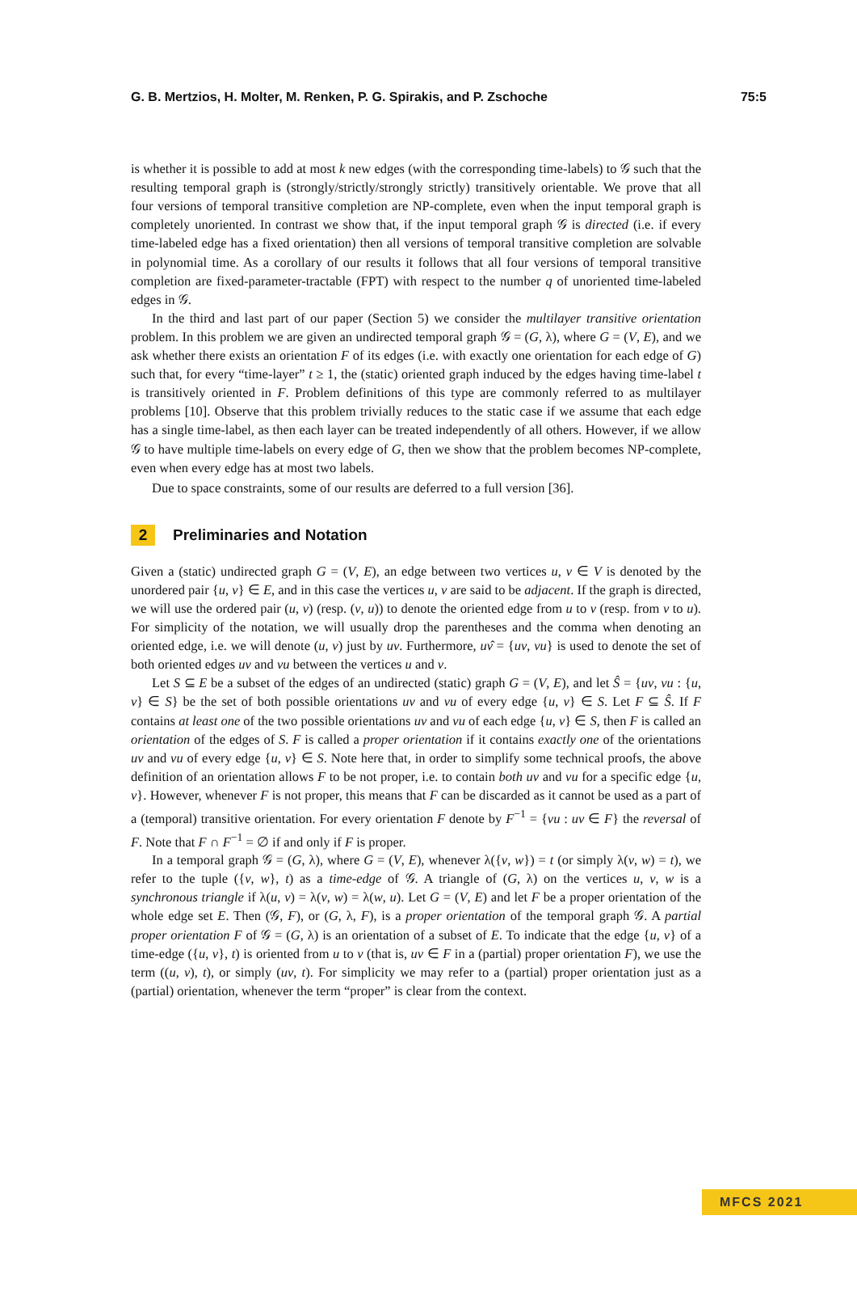G. B. Mertzios, H. Molter, M. Renken, P. G. Spirakis, and P. Zschoche 75:5
is whether it is possible to add at most k new edges (with the corresponding time-labels) to 𝒢 such that the resulting temporal graph is (strongly/strictly/strongly strictly) transitively orientable. We prove that all four versions of temporal transitive completion are NP-complete, even when the input temporal graph is completely unoriented. In contrast we show that, if the input temporal graph 𝒢 is directed (i.e. if every time-labeled edge has a fixed orientation) then all versions of temporal transitive completion are solvable in polynomial time. As a corollary of our results it follows that all four versions of temporal transitive completion are fixed-parameter-tractable (FPT) with respect to the number q of unoriented time-labeled edges in 𝒢.
In the third and last part of our paper (Section 5) we consider the multilayer transitive orientation problem. In this problem we are given an undirected temporal graph 𝒢 = (G, λ), where G = (V, E), and we ask whether there exists an orientation F of its edges (i.e. with exactly one orientation for each edge of G) such that, for every “time-layer” t ≥ 1, the (static) oriented graph induced by the edges having time-label t is transitively oriented in F. Problem definitions of this type are commonly referred to as multilayer problems [10]. Observe that this problem trivially reduces to the static case if we assume that each edge has a single time-label, as then each layer can be treated independently of all others. However, if we allow 𝒢 to have multiple time-labels on every edge of G, then we show that the problem becomes NP-complete, even when every edge has at most two labels.
Due to space constraints, some of our results are deferred to a full version [36].
2 Preliminaries and Notation
Given a (static) undirected graph G = (V, E), an edge between two vertices u, v ∈ V is denoted by the unordered pair {u, v} ∈ E, and in this case the vertices u, v are said to be adjacent. If the graph is directed, we will use the ordered pair (u, v) (resp. (v, u)) to denote the oriented edge from u to v (resp. from v to u). For simplicity of the notation, we will usually drop the parentheses and the comma when denoting an oriented edge, i.e. we will denote (u, v) just by uv. Furthermore, uv̂ = {uv, vu} is used to denote the set of both oriented edges uv and vu between the vertices u and v.
Let S ⊆ E be a subset of the edges of an undirected (static) graph G = (V, E), and let Ŝ = {uv, vu : {u, v} ∈ S} be the set of both possible orientations uv and vu of every edge {u, v} ∈ S. Let F ⊆ Ŝ. If F contains at least one of the two possible orientations uv and vu of each edge {u, v} ∈ S, then F is called an orientation of the edges of S. F is called a proper orientation if it contains exactly one of the orientations uv and vu of every edge {u, v} ∈ S. Note here that, in order to simplify some technical proofs, the above definition of an orientation allows F to be not proper, i.e. to contain both uv and vu for a specific edge {u, v}. However, whenever F is not proper, this means that F can be discarded as it cannot be used as a part of a (temporal) transitive orientation. For every orientation F denote by F<sup>−1</sup> = {vu : uv ∈ F} the reversal of F. Note that F ∩ F<sup>−1</sup> = ∅ if and only if F is proper.
In a temporal graph 𝒢 = (G, λ), where G = (V, E), whenever λ({v, w}) = t (or simply λ(v, w) = t), we refer to the tuple ({v, w}, t) as a time-edge of 𝒢. A triangle of (G, λ) on the vertices u, v, w is a synchronous triangle if λ(u, v) = λ(v, w) = λ(w, u). Let G = (V, E) and let F be a proper orientation of the whole edge set E. Then (𝒢, F), or (G, λ, F), is a proper orientation of the temporal graph 𝒢. A partial proper orientation F of 𝒢 = (G, λ) is an orientation of a subset of E. To indicate that the edge {u, v} of a time-edge ({u, v}, t) is oriented from u to v (that is, uv ∈ F in a (partial) proper orientation F), we use the term ((u, v), t), or simply (uv, t). For simplicity we may refer to a (partial) proper orientation just as a (partial) orientation, whenever the term “proper” is clear from the context.
MFCS 2021